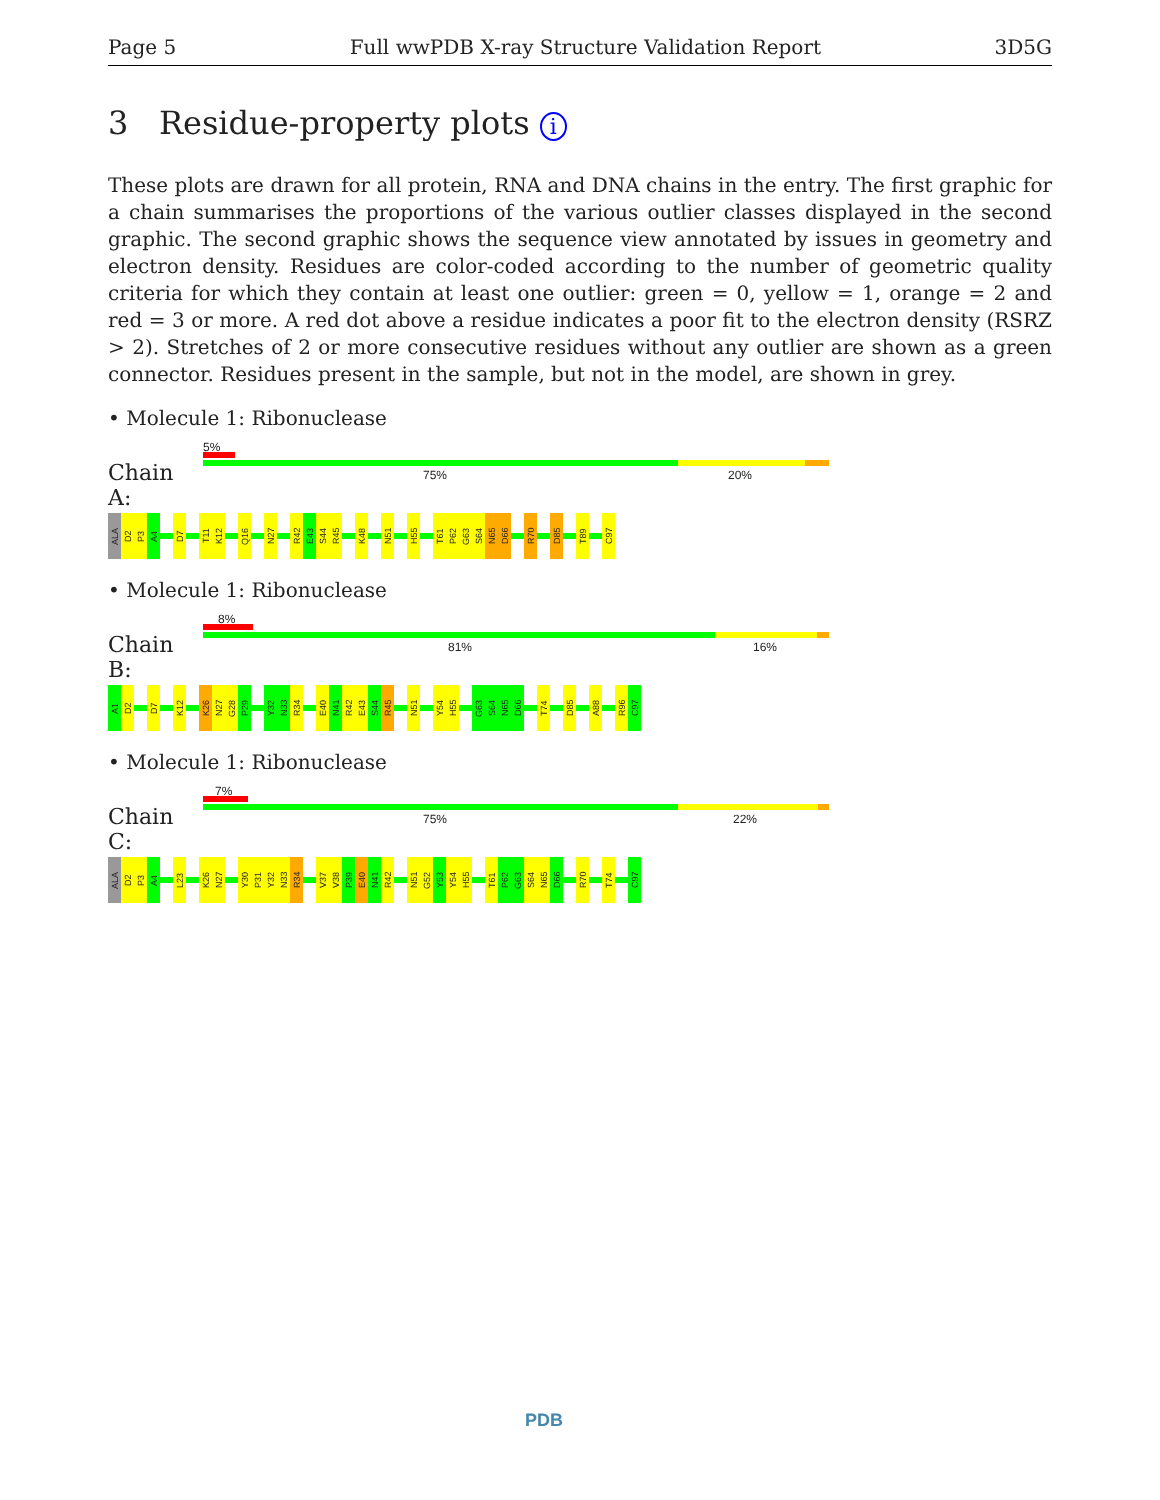Page 5 Full wwPDB X-ray Structure Validation Report 3D5G
3 Residue-property plots i
These plots are drawn for all protein, RNA and DNA chains in the entry. The first graphic for a chain summarises the proportions of the various outlier classes displayed in the second graphic. The second graphic shows the sequence view annotated by issues in geometry and electron density. Residues are color-coded according to the number of geometric quality criteria for which they contain at least one outlier: green = 0, yellow = 1, orange = 2 and red = 3 or more. A red dot above a residue indicates a poor fit to the electron density (RSRZ > 2). Stretches of 2 or more consecutive residues without any outlier are shown as a green connector. Residues present in the sample, but not in the model, are shown in grey.
• Molecule 1: Ribonuclease
Chain A:
5%
75% 20%
ALA
D2
P3
A4
D7
T11
K12
Q16
N27
R42
E43
S44
R45
K48
N51
H55
T61
P62
G63
S64
N65
D66
R70
D85
T89
C97
• Molecule 1: Ribonuclease
Chain B:
8%
81% 16%
A1
D2
D7
K12
K26
N27
G28
P29
Y32
N33
R34
E40
N41
R42
E43
S44
R45
N51
Y54
H55
G63
S64
N65
D66
T74
D85
A88
R96
C97
• Molecule 1: Ribonuclease
Chain C:
7%
75% 22%
ALA
D2
P3
A4
L23
K26
N27
Y30
P31
Y32
N33
R34
V37
V38
P39
E40
N41
R42
N51
G52
Y53
Y54
H55
T61
P62
G63
S64
N65
D66
R70
T74
C97
PDB